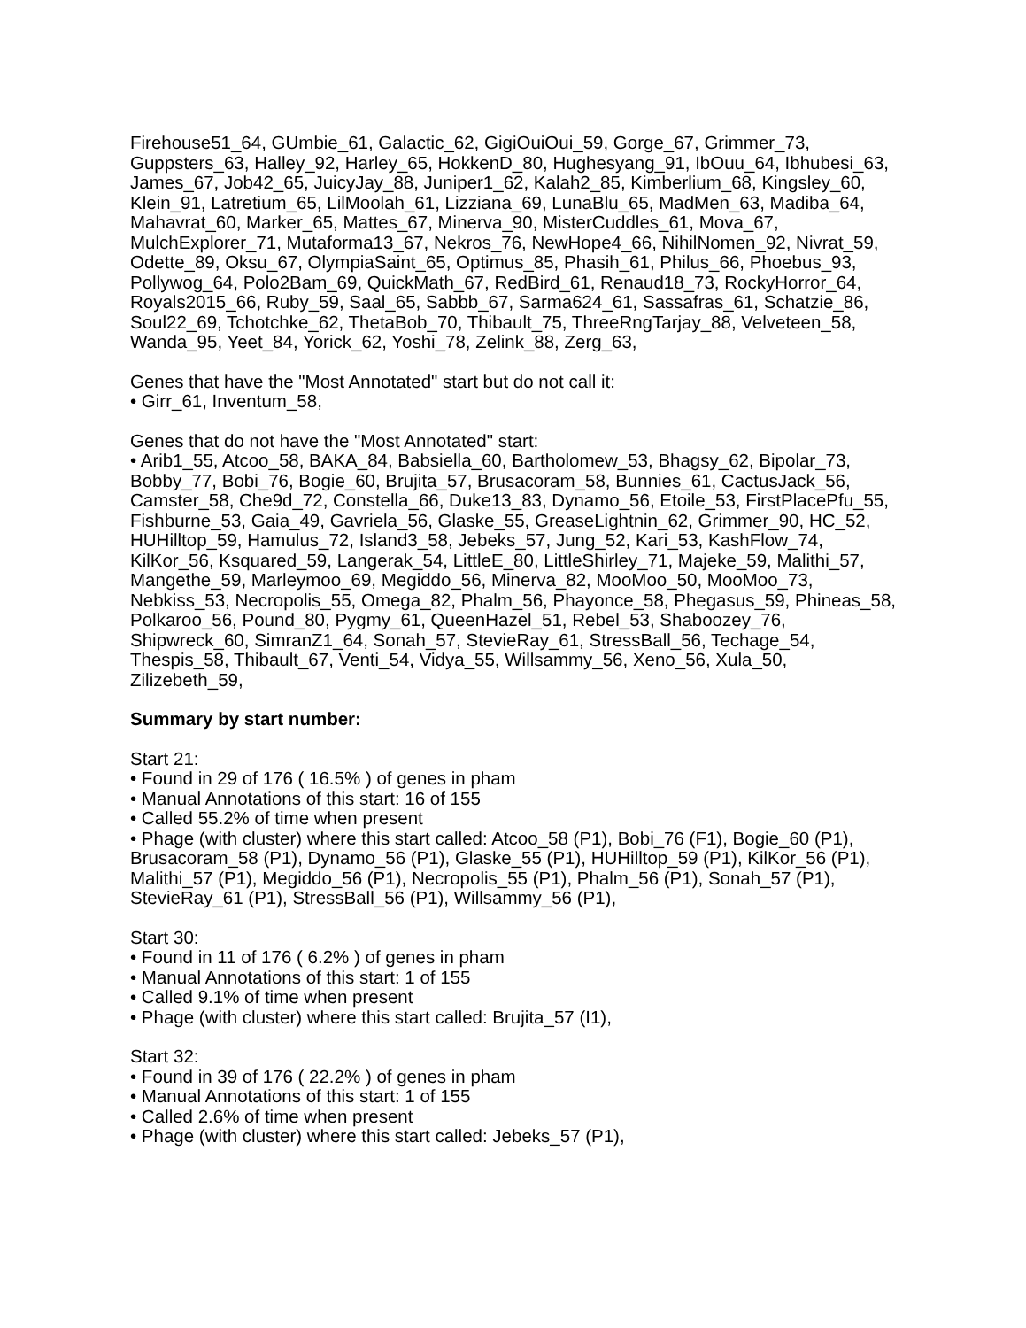Firehouse51_64, GUmbie_61, Galactic_62, GigiOuiOui_59, Gorge_67, Grimmer_73, Guppsters_63, Halley_92, Harley_65, HokkenD_80, Hughesyang_91, IbOuu_64, Ibhubesi_63, James_67, Job42_65, JuicyJay_88, Juniper1_62, Kalah2_85, Kimberlium_68, Kingsley_60, Klein_91, Latretium_65, LilMoolah_61, Lizziana_69, LunaBlu_65, MadMen_63, Madiba_64, Mahavrat_60, Marker_65, Mattes_67, Minerva_90, MisterCuddles_61, Mova_67, MulchExplorer_71, Mutaforma13_67, Nekros_76, NewHope4_66, NihilNomen_92, Nivrat_59, Odette_89, Oksu_67, OlympiaSaint_65, Optimus_85, Phasih_61, Philus_66, Phoebus_93, Pollywog_64, Polo2Bam_69, QuickMath_67, RedBird_61, Renaud18_73, RockyHorror_64, Royals2015_66, Ruby_59, Saal_65, Sabbb_67, Sarma624_61, Sassafras_61, Schatzie_86, Soul22_69, Tchotchke_62, ThetaBob_70, Thibault_75, ThreeRngTarjay_88, Velveteen_58, Wanda_95, Yeet_84, Yorick_62, Yoshi_78, Zelink_88, Zerg_63,
Genes that have the "Most Annotated" start but do not call it:
• Girr_61, Inventum_58,
Genes that do not have the "Most Annotated" start:
• Arib1_55, Atcoo_58, BAKA_84, Babsiella_60, Bartholomew_53, Bhagsy_62, Bipolar_73, Bobby_77, Bobi_76, Bogie_60, Brujita_57, Brusacoram_58, Bunnies_61, CactusJack_56, Camster_58, Che9d_72, Constella_66, Duke13_83, Dynamo_56, Etoile_53, FirstPlacePfu_55, Fishburne_53, Gaia_49, Gavriela_56, Glaske_55, GreaseLightnin_62, Grimmer_90, HC_52, HUHilltop_59, Hamulus_72, Island3_58, Jebeks_57, Jung_52, Kari_53, KashFlow_74, KilKor_56, Ksquared_59, Langerak_54, LittleE_80, LittleShirley_71, Majeke_59, Malithi_57, Mangethe_59, Marleymoo_69, Megiddo_56, Minerva_82, MooMoo_50, MooMoo_73, Nebkiss_53, Necropolis_55, Omega_82, Phalm_56, Phayonce_58, Phegasus_59, Phineas_58, Polkaroo_56, Pound_80, Pygmy_61, QueenHazel_51, Rebel_53, Shaboozey_76, Shipwreck_60, SimranZ1_64, Sonah_57, StevieRay_61, StressBall_56, Techage_54, Thespis_58, Thibault_67, Venti_54, Vidya_55, Willsammy_56, Xeno_56, Xula_50, Zilizebeth_59,
Summary by start number:
Start 21:
• Found in 29 of 176 ( 16.5% ) of genes in pham
• Manual Annotations of this start: 16 of 155
• Called 55.2% of time when present
• Phage (with cluster) where this start called: Atcoo_58 (P1), Bobi_76 (F1), Bogie_60 (P1), Brusacoram_58 (P1), Dynamo_56 (P1), Glaske_55 (P1), HUHilltop_59 (P1), KilKor_56 (P1), Malithi_57 (P1), Megiddo_56 (P1), Necropolis_55 (P1), Phalm_56 (P1), Sonah_57 (P1), StevieRay_61 (P1), StressBall_56 (P1), Willsammy_56 (P1),
Start 30:
• Found in 11 of 176 ( 6.2% ) of genes in pham
• Manual Annotations of this start: 1 of 155
• Called 9.1% of time when present
• Phage (with cluster) where this start called: Brujita_57 (I1),
Start 32:
• Found in 39 of 176 ( 22.2% ) of genes in pham
• Manual Annotations of this start: 1 of 155
• Called 2.6% of time when present
• Phage (with cluster) where this start called: Jebeks_57 (P1),